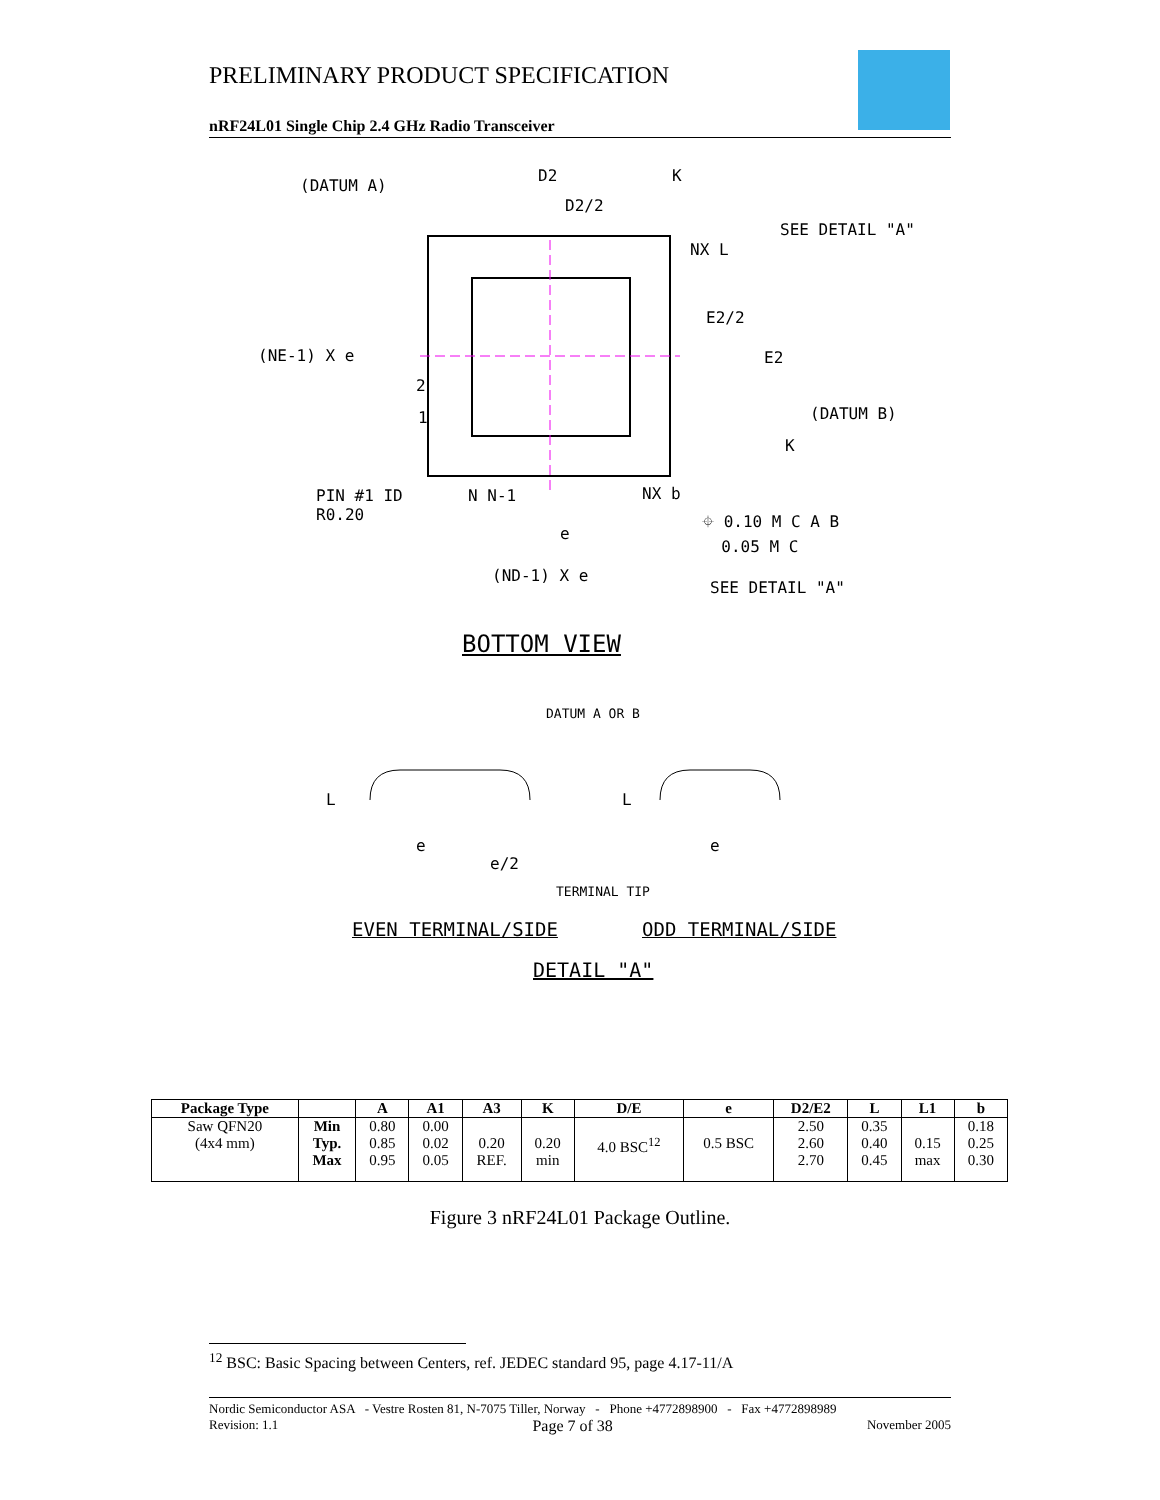PRELIMINARY PRODUCT SPECIFICATION
nRF24L01 Single Chip 2.4 GHz Radio Transceiver
(DATUM A)
D2
D2/2
K
SEE DETAIL "A"
NX L
E2/2
(NE-1) X e E2
(DATUM B)
K
2
1
PIN #1 ID
R0.20
N N-1 NX b
⌖ 0.10 M C A B
0.05 M C
e
(ND-1) X e
SEE DETAIL "A"
BOTTOM VIEW
DATUM A OR B
L L
e
e/2
e
TERMINAL TIP
EVEN TERMINAL/SIDE ODD TERMINAL/SIDE
DETAIL "A"
| Package Type | | A | A1 | A3 | K | D/E | e | D2/E2 | L | L1 | b |
| --- | --- | --- | --- | --- | --- | --- | --- | --- | --- | --- | --- |
| Saw QFN20 (4x4 mm) | Min Typ. Max | 0.80 0.85 0.95 | 0.00 0.02 0.05 | 0.20 REF. | 0.20 min | 4.0 BSC<sup>12</sup> | 0.5 BSC | 2.50 2.60 2.70 | 0.35 0.40 0.45 | 0.15 max | 0.18 0.25 0.30 |
Figure 3 nRF24L01 Package Outline.
<sup>12</sup> BSC: Basic Spacing between Centers, ref. JEDEC standard 95, page 4.17-11/A
Nordic Semiconductor ASA - Vestre Rosten 81, N-7075 Tiller, Norway - Phone +4772898900 - Fax +4772898989
Revision: 1.1 Page 7 of 38 November 2005